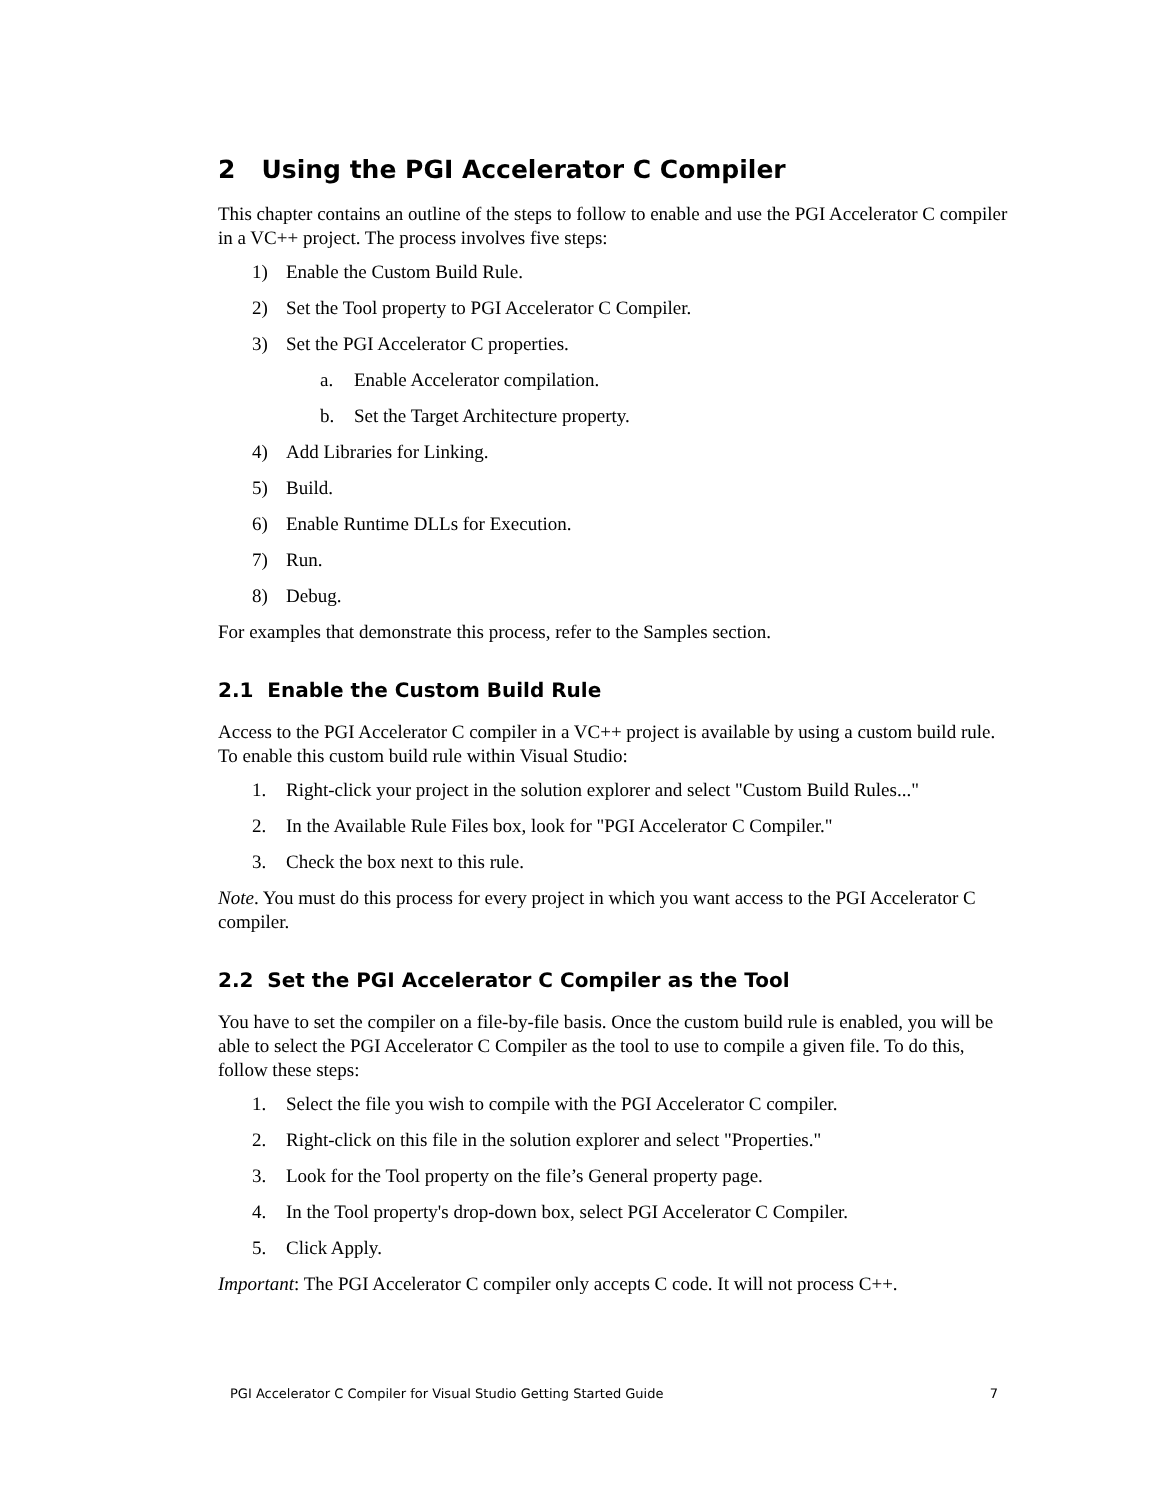2 Using the PGI Accelerator C Compiler
This chapter contains an outline of the steps to follow to enable and use the PGI Accelerator C compiler in a VC++ project. The process involves five steps:
1) Enable the Custom Build Rule.
2) Set the Tool property to PGI Accelerator C Compiler.
3) Set the PGI Accelerator C properties.
a. Enable Accelerator compilation.
b. Set the Target Architecture property.
4) Add Libraries for Linking.
5) Build.
6) Enable Runtime DLLs for Execution.
7) Run.
8) Debug.
For examples that demonstrate this process, refer to the Samples section.
2.1 Enable the Custom Build Rule
Access to the PGI Accelerator C compiler in a VC++ project is available by using a custom build rule. To enable this custom build rule within Visual Studio:
1. Right-click your project in the solution explorer and select "Custom Build Rules..."
2. In the Available Rule Files box, look for "PGI Accelerator C Compiler."
3. Check the box next to this rule.
Note. You must do this process for every project in which you want access to the PGI Accelerator C compiler.
2.2 Set the PGI Accelerator C Compiler as the Tool
You have to set the compiler on a file-by-file basis. Once the custom build rule is enabled, you will be able to select the PGI Accelerator C Compiler as the tool to use to compile a given file. To do this, follow these steps:
1. Select the file you wish to compile with the PGI Accelerator C compiler.
2. Right-click on this file in the solution explorer and select "Properties."
3. Look for the Tool property on the file’s General property page.
4. In the Tool property's drop-down box, select PGI Accelerator C Compiler.
5. Click Apply.
Important: The PGI Accelerator C compiler only accepts C code. It will not process C++.
PGI Accelerator C Compiler for Visual Studio Getting Started Guide 7